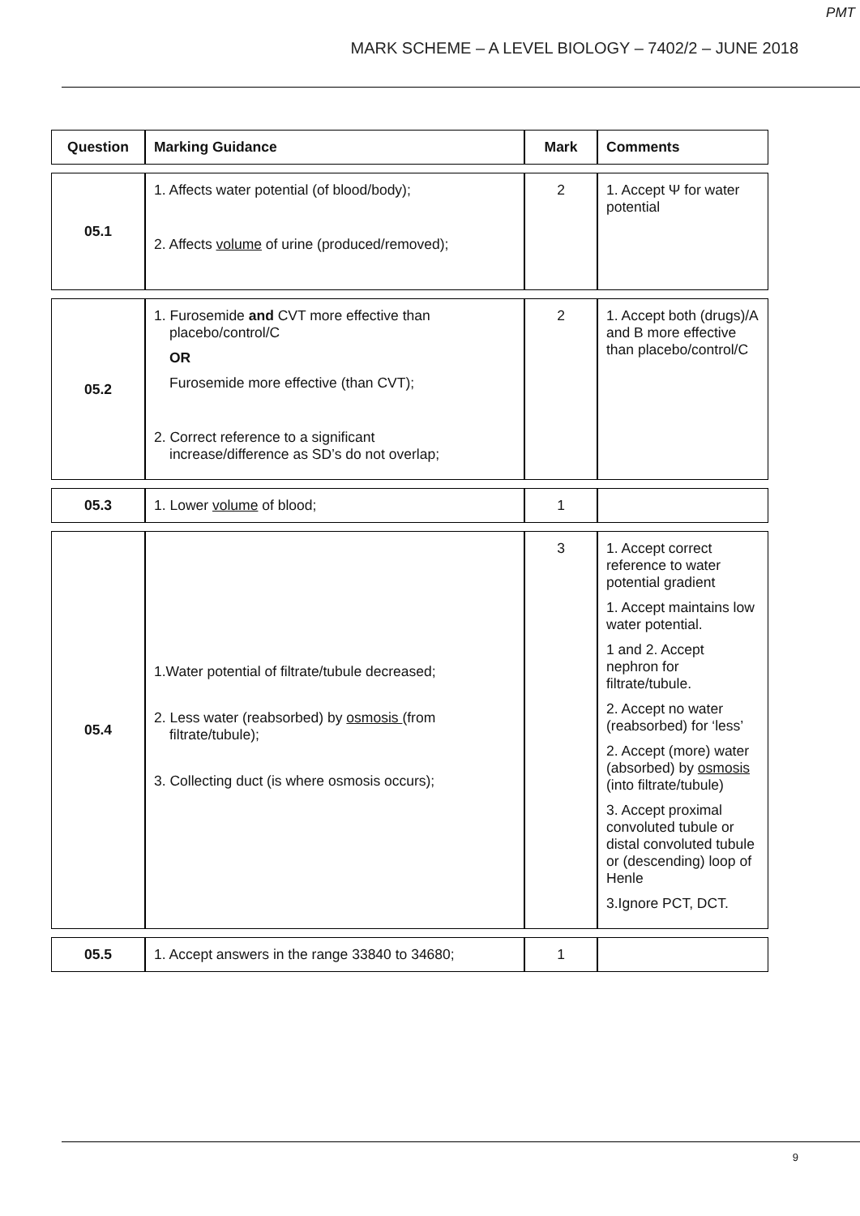PMT
MARK SCHEME – A LEVEL BIOLOGY – 7402/2 – JUNE 2018
| Question | Marking Guidance | Mark | Comments |
| --- | --- | --- | --- |
| 05.1 | 1. Affects water potential (of blood/body); 2. Affects volume of urine (produced/removed); | 2 | 1. Accept Ψ for water potential |
| 05.2 | 1. Furosemide and CVT more effective than placebo/control/C OR Furosemide more effective (than CVT); 2. Correct reference to a significant increase/difference as SD’s do not overlap; | 2 | 1. Accept both (drugs)/A and B more effective than placebo/control/C |
| 05.3 | 1. Lower volume of blood; | 1 | |
| 05.4 | 1.Water potential of filtrate/tubule decreased; 2. Less water (reabsorbed) by osmosis (from filtrate/tubule); 3. Collecting duct (is where osmosis occurs); | 3 | 1. Accept correct reference to water potential gradient 1. Accept maintains low water potential. 1 and 2. Accept nephron for filtrate/tubule. 2. Accept no water (reabsorbed) for ‘less’ 2. Accept (more) water (absorbed) by osmosis (into filtrate/tubule) 3. Accept proximal convoluted tubule or distal convoluted tubule or (descending) loop of Henle 3.Ignore PCT, DCT. |
| 05.5 | 1. Accept answers in the range 33840 to 34680; | 1 | |
9